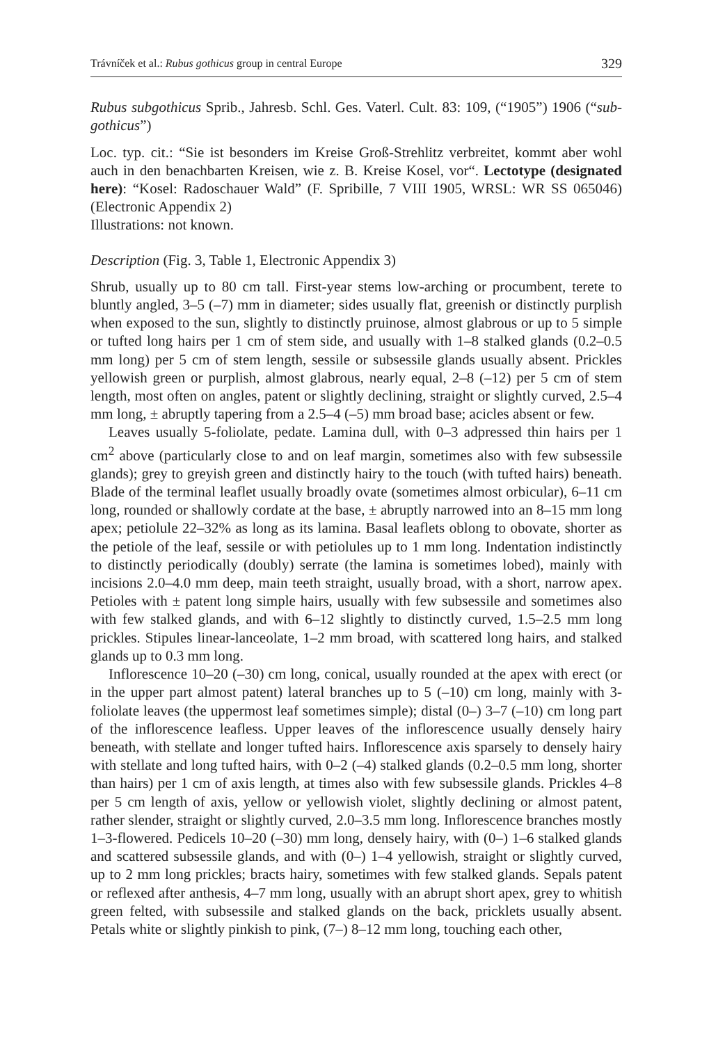Trávníček et al.: Rubus gothicus group in central Europe 329
Rubus subgothicus Sprib., Jahresb. Schl. Ges. Vaterl. Cult. 83: 109, (“1905”) 1906 (“sub-gothicus”)
Loc. typ. cit.: “Sie ist besonders im Kreise Groß-Strehlitz verbreitet, kommt aber wohl auch in den benachbarten Kreisen, wie z. B. Kreise Kosel, vor“. Lectotype (designated here): “Kosel: Radoschauer Wald” (F. Spribille, 7 VIII 1905, WRSL: WR SS 065046) (Electronic Appendix 2)
Illustrations: not known.
Description (Fig. 3, Table 1, Electronic Appendix 3)
Shrub, usually up to 80 cm tall. First-year stems low-arching or procumbent, terete to bluntly angled, 3–5 (–7) mm in diameter; sides usually flat, greenish or distinctly purplish when exposed to the sun, slightly to distinctly pruinose, almost glabrous or up to 5 simple or tufted long hairs per 1 cm of stem side, and usually with 1–8 stalked glands (0.2–0.5 mm long) per 5 cm of stem length, sessile or subsessile glands usually absent. Prickles yellowish green or purplish, almost glabrous, nearly equal, 2–8 (–12) per 5 cm of stem length, most often on angles, patent or slightly declining, straight or slightly curved, 2.5–4 mm long, ± abruptly tapering from a 2.5–4 (–5) mm broad base; acicles absent or few.
Leaves usually 5-foliolate, pedate. Lamina dull, with 0–3 adpressed thin hairs per 1 cm<sup>2</sup> above (particularly close to and on leaf margin, sometimes also with few subsessile glands); grey to greyish green and distinctly hairy to the touch (with tufted hairs) beneath. Blade of the terminal leaflet usually broadly ovate (sometimes almost orbicular), 6–11 cm long, rounded or shallowly cordate at the base, ± abruptly narrowed into an 8–15 mm long apex; petiolule 22–32% as long as its lamina. Basal leaflets oblong to obovate, shorter as the petiole of the leaf, sessile or with petiolules up to 1 mm long. Indentation indistinctly to distinctly periodically (doubly) serrate (the lamina is sometimes lobed), mainly with incisions 2.0–4.0 mm deep, main teeth straight, usually broad, with a short, narrow apex. Petioles with ± patent long simple hairs, usually with few subsessile and sometimes also with few stalked glands, and with 6–12 slightly to distinctly curved, 1.5–2.5 mm long prickles. Stipules linear-lanceolate, 1–2 mm broad, with scattered long hairs, and stalked glands up to 0.3 mm long.
Inflorescence 10–20 (–30) cm long, conical, usually rounded at the apex with erect (or in the upper part almost patent) lateral branches up to 5 (–10) cm long, mainly with 3-foliolate leaves (the uppermost leaf sometimes simple); distal (0–) 3–7 (–10) cm long part of the inflorescence leafless. Upper leaves of the inflorescence usually densely hairy beneath, with stellate and longer tufted hairs. Inflorescence axis sparsely to densely hairy with stellate and long tufted hairs, with 0–2 (–4) stalked glands (0.2–0.5 mm long, shorter than hairs) per 1 cm of axis length, at times also with few subsessile glands. Prickles 4–8 per 5 cm length of axis, yellow or yellowish violet, slightly declining or almost patent, rather slender, straight or slightly curved, 2.0–3.5 mm long. Inflorescence branches mostly 1–3-flowered. Pedicels 10–20 (–30) mm long, densely hairy, with (0–) 1–6 stalked glands and scattered subsessile glands, and with (0–) 1–4 yellowish, straight or slightly curved, up to 2 mm long prickles; bracts hairy, sometimes with few stalked glands. Sepals patent or reflexed after anthesis, 4–7 mm long, usually with an abrupt short apex, grey to whitish green felted, with subsessile and stalked glands on the back, pricklets usually absent. Petals white or slightly pinkish to pink, (7–) 8–12 mm long, touching each other,